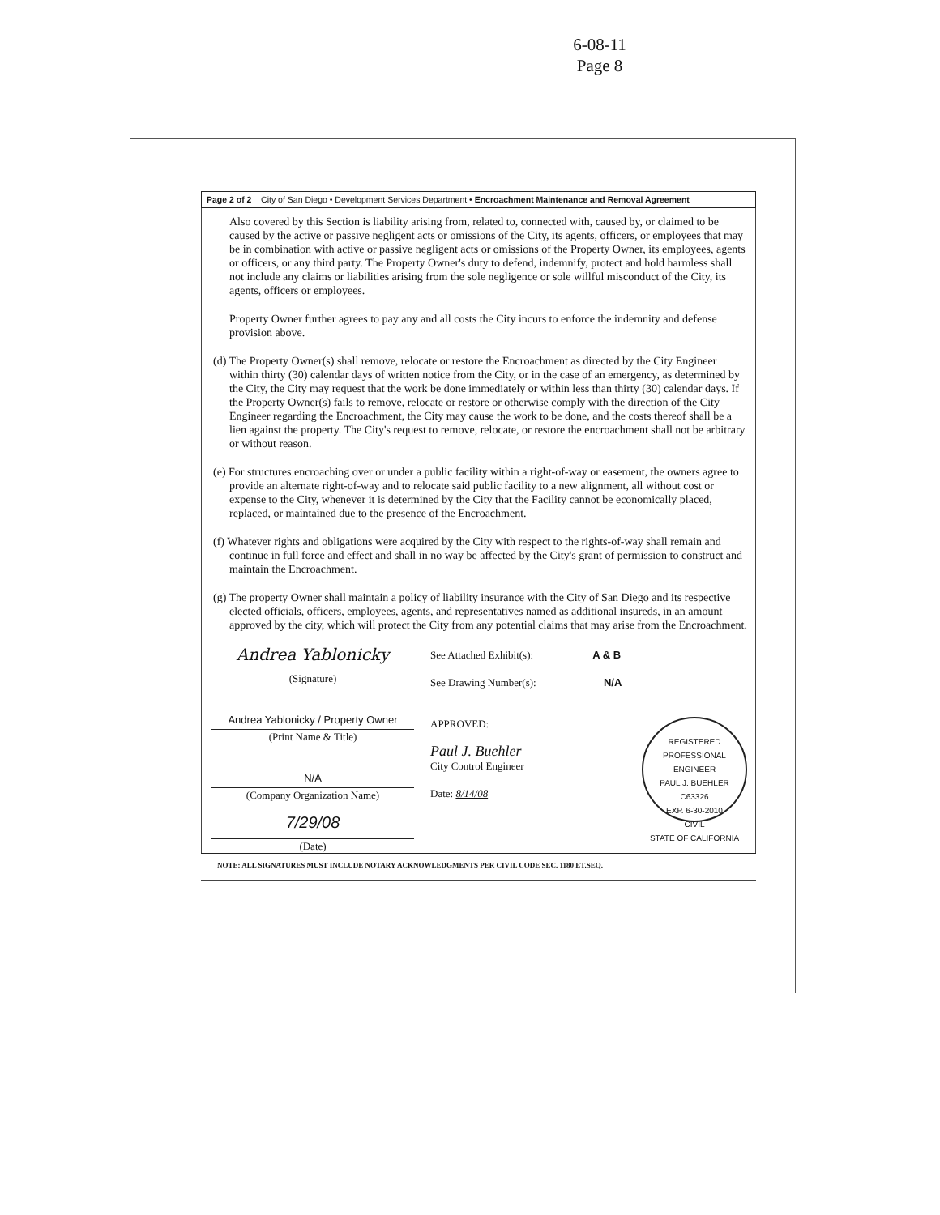6-08-11
Page 8
Page 2 of 2 City of San Diego • Development Services Department • Encroachment Maintenance and Removal Agreement
Also covered by this Section is liability arising from, related to, connected with, caused by, or claimed to be caused by the active or passive negligent acts or omissions of the City, its agents, officers, or employees that may be in combination with active or passive negligent acts or omissions of the Property Owner, its employees, agents or officers, or any third party. The Property Owner's duty to defend, indemnify, protect and hold harmless shall not include any claims or liabilities arising from the sole negligence or sole willful misconduct of the City, its agents, officers or employees.
Property Owner further agrees to pay any and all costs the City incurs to enforce the indemnity and defense provision above.
(d) The Property Owner(s) shall remove, relocate or restore the Encroachment as directed by the City Engineer within thirty (30) calendar days of written notice from the City, or in the case of an emergency, as determined by the City, the City may request that the work be done immediately or within less than thirty (30) calendar days. If the Property Owner(s) fails to remove, relocate or restore or otherwise comply with the direction of the City Engineer regarding the Encroachment, the City may cause the work to be done, and the costs thereof shall be a lien against the property. The City's request to remove, relocate, or restore the encroachment shall not be arbitrary or without reason.
(e) For structures encroaching over or under a public facility within a right-of-way or easement, the owners agree to provide an alternate right-of-way and to relocate said public facility to a new alignment, all without cost or expense to the City, whenever it is determined by the City that the Facility cannot be economically placed, replaced, or maintained due to the presence of the Encroachment.
(f) Whatever rights and obligations were acquired by the City with respect to the rights-of-way shall remain and continue in full force and effect and shall in no way be affected by the City's grant of permission to construct and maintain the Encroachment.
(g) The property Owner shall maintain a policy of liability insurance with the City of San Diego and its respective elected officials, officers, employees, agents, and representatives named as additional insureds, in an amount approved by the city, which will protect the City from any potential claims that may arise from the Encroachment.
Andrea Yablonicky
(Signature)
Andrea Yablonicky / Property Owner
(Print Name & Title)
N/A
(Company Organization Name)
7/29/08
(Date)
See Attached Exhibit(s): A & B
See Drawing Number(s): N/A
APPROVED:
Paul J. Buehler
City Control Engineer
Date: 8/14/08
REGISTERED PROFESSIONAL ENGINEER
PAUL J. BUEHLER
C63326
EXP. 6-30-2010
CIVIL
STATE OF CALIFORNIA
NOTE: ALL SIGNATURES MUST INCLUDE NOTARY ACKNOWLEDGMENTS PER CIVIL CODE SEC. 1180 ET.SEQ.